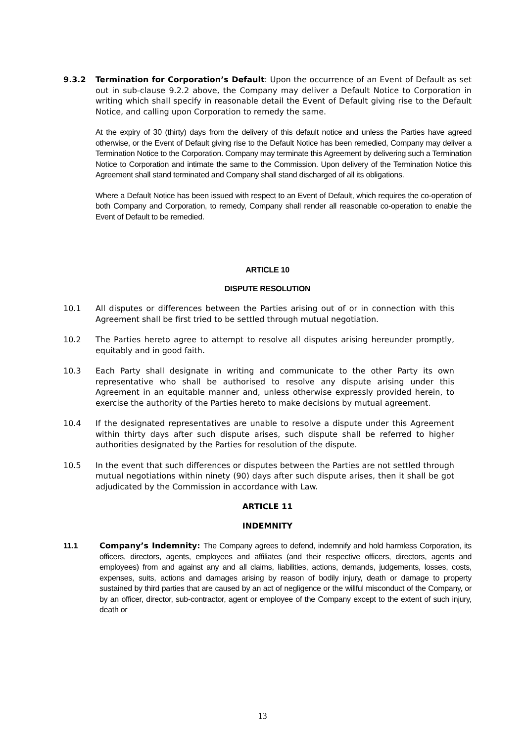9.3.2 Termination for Corporation’s Default: Upon the occurrence of an Event of Default as set out in sub-clause 9.2.2 above, the Company may deliver a Default Notice to Corporation in writing which shall specify in reasonable detail the Event of Default giving rise to the Default Notice, and calling upon Corporation to remedy the same.
At the expiry of 30 (thirty) days from the delivery of this default notice and unless the Parties have agreed otherwise, or the Event of Default giving rise to the Default Notice has been remedied, Company may deliver a Termination Notice to the Corporation. Company may terminate this Agreement by delivering such a Termination Notice to Corporation and intimate the same to the Commission. Upon delivery of the Termination Notice this Agreement shall stand terminated and Company shall stand discharged of all its obligations.
Where a Default Notice has been issued with respect to an Event of Default, which requires the co-operation of both Company and Corporation, to remedy, Company shall render all reasonable co-operation to enable the Event of Default to be remedied.
ARTICLE 10
DISPUTE RESOLUTION
10.1 All disputes or differences between the Parties arising out of or in connection with this Agreement shall be first tried to be settled through mutual negotiation.
10.2 The Parties hereto agree to attempt to resolve all disputes arising hereunder promptly, equitably and in good faith.
10.3 Each Party shall designate in writing and communicate to the other Party its own representative who shall be authorised to resolve any dispute arising under this Agreement in an equitable manner and, unless otherwise expressly provided herein, to exercise the authority of the Parties hereto to make decisions by mutual agreement.
10.4 If the designated representatives are unable to resolve a dispute under this Agreement within thirty days after such dispute arises, such dispute shall be referred to higher authorities designated by the Parties for resolution of the dispute.
10.5 In the event that such differences or disputes between the Parties are not settled through mutual negotiations within ninety (90) days after such dispute arises, then it shall be got adjudicated by the Commission in accordance with Law.
ARTICLE 11
INDEMNITY
11.1 Company’s Indemnity: The Company agrees to defend, indemnify and hold harmless Corporation, its officers, directors, agents, employees and affiliates (and their respective officers, directors, agents and employees) from and against any and all claims, liabilities, actions, demands, judgements, losses, costs, expenses, suits, actions and damages arising by reason of bodily injury, death or damage to property sustained by third parties that are caused by an act of negligence or the willful misconduct of the Company, or by an officer, director, sub-contractor, agent or employee of the Company except to the extent of such injury, death or
13